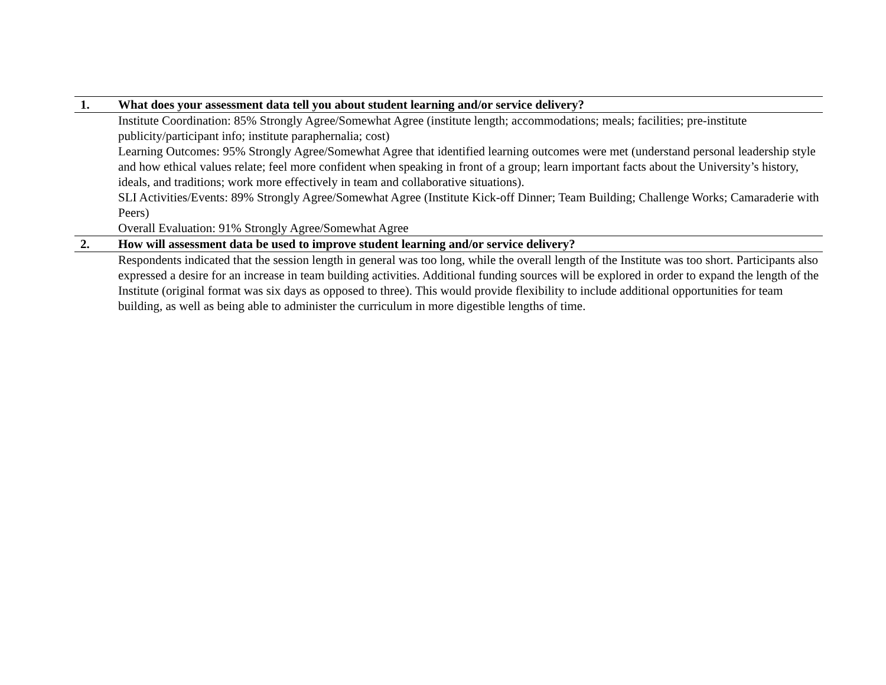| 1. | What does your assessment data tell you about student learning and/or service delivery? |
| | Institute Coordination: 85% Strongly Agree/Somewhat Agree (institute length; accommodations; meals; facilities; pre-institute publicity/participant info; institute paraphernalia; cost) Learning Outcomes: 95% Strongly Agree/Somewhat Agree that identified learning outcomes were met (understand personal leadership style and how ethical values relate; feel more confident when speaking in front of a group; learn important facts about the University’s history, ideals, and traditions; work more effectively in team and collaborative situations). SLI Activities/Events: 89% Strongly Agree/Somewhat Agree (Institute Kick-off Dinner; Team Building; Challenge Works; Camaraderie with Peers) Overall Evaluation: 91% Strongly Agree/Somewhat Agree |
| 2. | How will assessment data be used to improve student learning and/or service delivery? |
| | Respondents indicated that the session length in general was too long, while the overall length of the Institute was too short. Participants also expressed a desire for an increase in team building activities. Additional funding sources will be explored in order to expand the length of the Institute (original format was six days as opposed to three). This would provide flexibility to include additional opportunities for team building, as well as being able to administer the curriculum in more digestible lengths of time. |